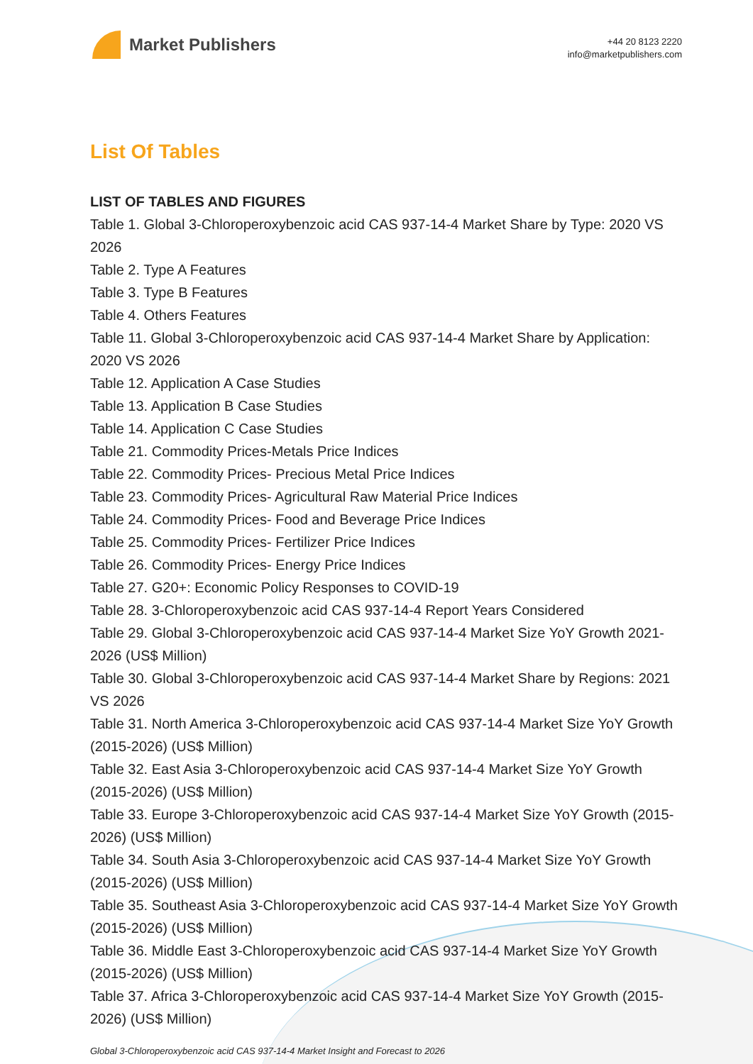Market Publishers
+44 20 8123 2220
info@marketpublishers.com
List Of Tables
LIST OF TABLES AND FIGURES
Table 1. Global 3-Chloroperoxybenzoic acid CAS 937-14-4 Market Share by Type: 2020 VS 2026
Table 2. Type A Features
Table 3. Type B Features
Table 4. Others Features
Table 11. Global 3-Chloroperoxybenzoic acid CAS 937-14-4 Market Share by Application: 2020 VS 2026
Table 12. Application A Case Studies
Table 13. Application B Case Studies
Table 14. Application C Case Studies
Table 21. Commodity Prices-Metals Price Indices
Table 22. Commodity Prices- Precious Metal Price Indices
Table 23. Commodity Prices- Agricultural Raw Material Price Indices
Table 24. Commodity Prices- Food and Beverage Price Indices
Table 25. Commodity Prices- Fertilizer Price Indices
Table 26. Commodity Prices- Energy Price Indices
Table 27. G20+: Economic Policy Responses to COVID-19
Table 28. 3-Chloroperoxybenzoic acid CAS 937-14-4 Report Years Considered
Table 29. Global 3-Chloroperoxybenzoic acid CAS 937-14-4 Market Size YoY Growth 2021-2026 (US$ Million)
Table 30. Global 3-Chloroperoxybenzoic acid CAS 937-14-4 Market Share by Regions: 2021 VS 2026
Table 31. North America 3-Chloroperoxybenzoic acid CAS 937-14-4 Market Size YoY Growth (2015-2026) (US$ Million)
Table 32. East Asia 3-Chloroperoxybenzoic acid CAS 937-14-4 Market Size YoY Growth (2015-2026) (US$ Million)
Table 33. Europe 3-Chloroperoxybenzoic acid CAS 937-14-4 Market Size YoY Growth (2015-2026) (US$ Million)
Table 34. South Asia 3-Chloroperoxybenzoic acid CAS 937-14-4 Market Size YoY Growth (2015-2026) (US$ Million)
Table 35. Southeast Asia 3-Chloroperoxybenzoic acid CAS 937-14-4 Market Size YoY Growth (2015-2026) (US$ Million)
Table 36. Middle East 3-Chloroperoxybenzoic acid CAS 937-14-4 Market Size YoY Growth (2015-2026) (US$ Million)
Table 37. Africa 3-Chloroperoxybenzoic acid CAS 937-14-4 Market Size YoY Growth (2015-2026) (US$ Million)
Global 3-Chloroperoxybenzoic acid CAS 937-14-4 Market Insight and Forecast to 2026